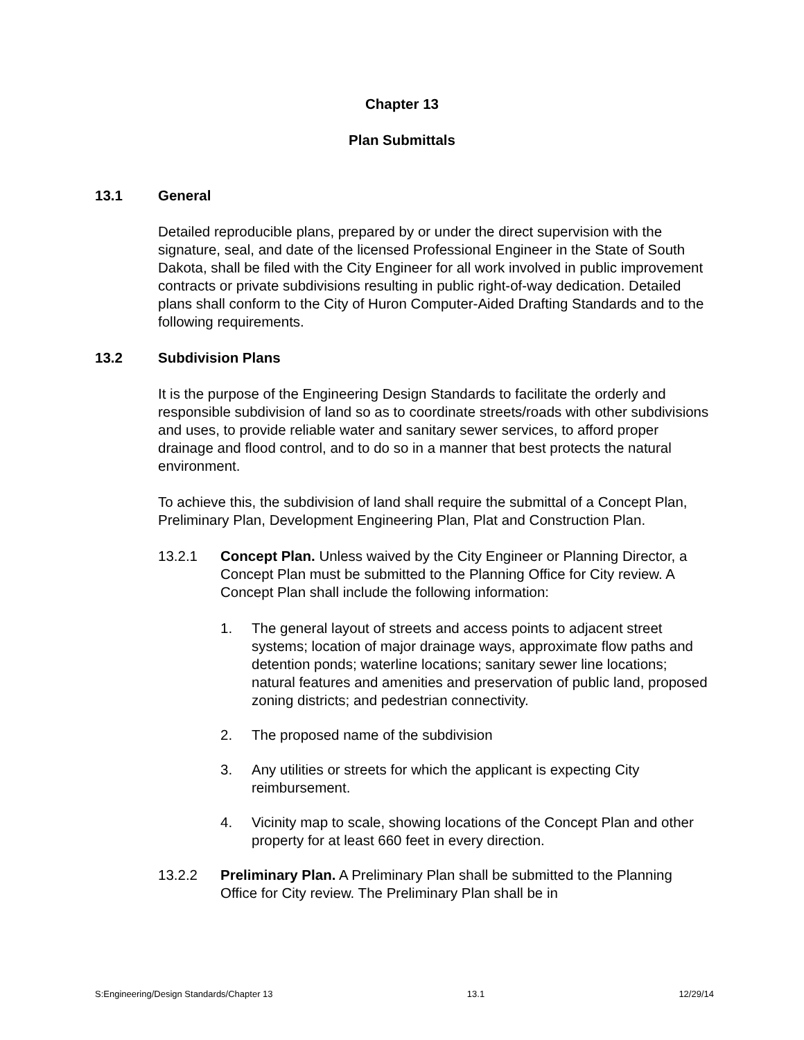Chapter 13
Plan Submittals
13.1 General
Detailed reproducible plans, prepared by or under the direct supervision with the signature, seal, and date of the licensed Professional Engineer in the State of South Dakota, shall be filed with the City Engineer for all work involved in public improvement contracts or private subdivisions resulting in public right-of-way dedication. Detailed plans shall conform to the City of Huron Computer-Aided Drafting Standards and to the following requirements.
13.2 Subdivision Plans
It is the purpose of the Engineering Design Standards to facilitate the orderly and responsible subdivision of land so as to coordinate streets/roads with other subdivisions and uses, to provide reliable water and sanitary sewer services, to afford proper drainage and flood control, and to do so in a manner that best protects the natural environment.
To achieve this, the subdivision of land shall require the submittal of a Concept Plan, Preliminary Plan, Development Engineering Plan, Plat and Construction Plan.
13.2.1 Concept Plan. Unless waived by the City Engineer or Planning Director, a Concept Plan must be submitted to the Planning Office for City review. A Concept Plan shall include the following information:
1. The general layout of streets and access points to adjacent street systems; location of major drainage ways, approximate flow paths and detention ponds; waterline locations; sanitary sewer line locations; natural features and amenities and preservation of public land, proposed zoning districts; and pedestrian connectivity.
2. The proposed name of the subdivision
3. Any utilities or streets for which the applicant is expecting City reimbursement.
4. Vicinity map to scale, showing locations of the Concept Plan and other property for at least 660 feet in every direction.
13.2.2 Preliminary Plan. A Preliminary Plan shall be submitted to the Planning Office for City review. The Preliminary Plan shall be in
S:Engineering/Design Standards/Chapter 13 13.1 12/29/14